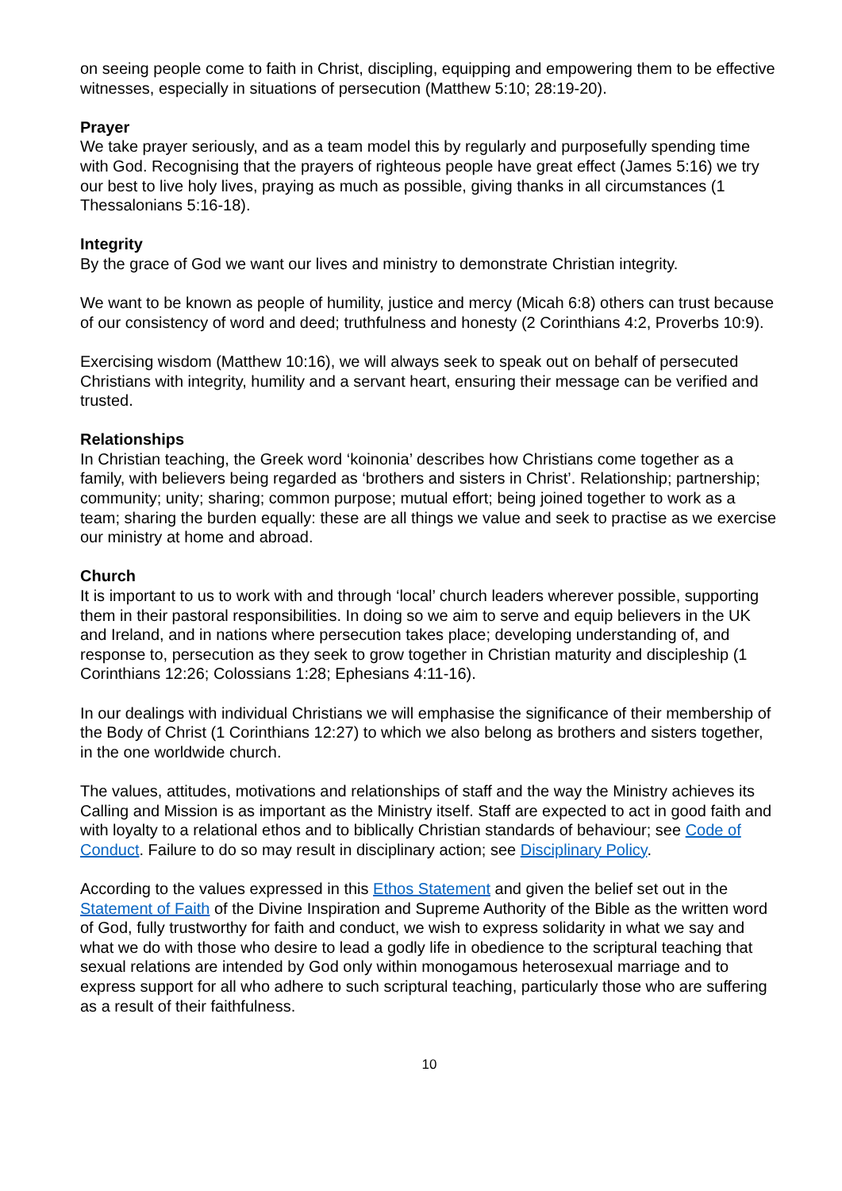on seeing people come to faith in Christ, discipling, equipping and empowering them to be effective witnesses, especially in situations of persecution (Matthew 5:10; 28:19-20).
Prayer
We take prayer seriously, and as a team model this by regularly and purposefully spending time with God. Recognising that the prayers of righteous people have great effect (James 5:16) we try our best to live holy lives, praying as much as possible, giving thanks in all circumstances (1 Thessalonians 5:16-18).
Integrity
By the grace of God we want our lives and ministry to demonstrate Christian integrity.
We want to be known as people of humility, justice and mercy (Micah 6:8) others can trust because of our consistency of word and deed; truthfulness and honesty (2 Corinthians 4:2, Proverbs 10:9).
Exercising wisdom (Matthew 10:16), we will always seek to speak out on behalf of persecuted Christians with integrity, humility and a servant heart, ensuring their message can be verified and trusted.
Relationships
In Christian teaching, the Greek word ‘koinonia’ describes how Christians come together as a family, with believers being regarded as ‘brothers and sisters in Christ’. Relationship; partnership; community; unity; sharing; common purpose; mutual effort; being joined together to work as a team; sharing the burden equally: these are all things we value and seek to practise as we exercise our ministry at home and abroad.
Church
It is important to us to work with and through ‘local’ church leaders wherever possible, supporting them in their pastoral responsibilities. In doing so we aim to serve and equip believers in the UK and Ireland, and in nations where persecution takes place; developing understanding of, and response to, persecution as they seek to grow together in Christian maturity and discipleship (1 Corinthians 12:26; Colossians 1:28; Ephesians 4:11-16).
In our dealings with individual Christians we will emphasise the significance of their membership of the Body of Christ (1 Corinthians 12:27) to which we also belong as brothers and sisters together, in the one worldwide church.
The values, attitudes, motivations and relationships of staff and the way the Ministry achieves its Calling and Mission is as important as the Ministry itself. Staff are expected to act in good faith and with loyalty to a relational ethos and to biblically Christian standards of behaviour; see Code of Conduct. Failure to do so may result in disciplinary action; see Disciplinary Policy.
According to the values expressed in this Ethos Statement and given the belief set out in the Statement of Faith of the Divine Inspiration and Supreme Authority of the Bible as the written word of God, fully trustworthy for faith and conduct, we wish to express solidarity in what we say and what we do with those who desire to lead a godly life in obedience to the scriptural teaching that sexual relations are intended by God only within monogamous heterosexual marriage and to express support for all who adhere to such scriptural teaching, particularly those who are suffering as a result of their faithfulness.
10